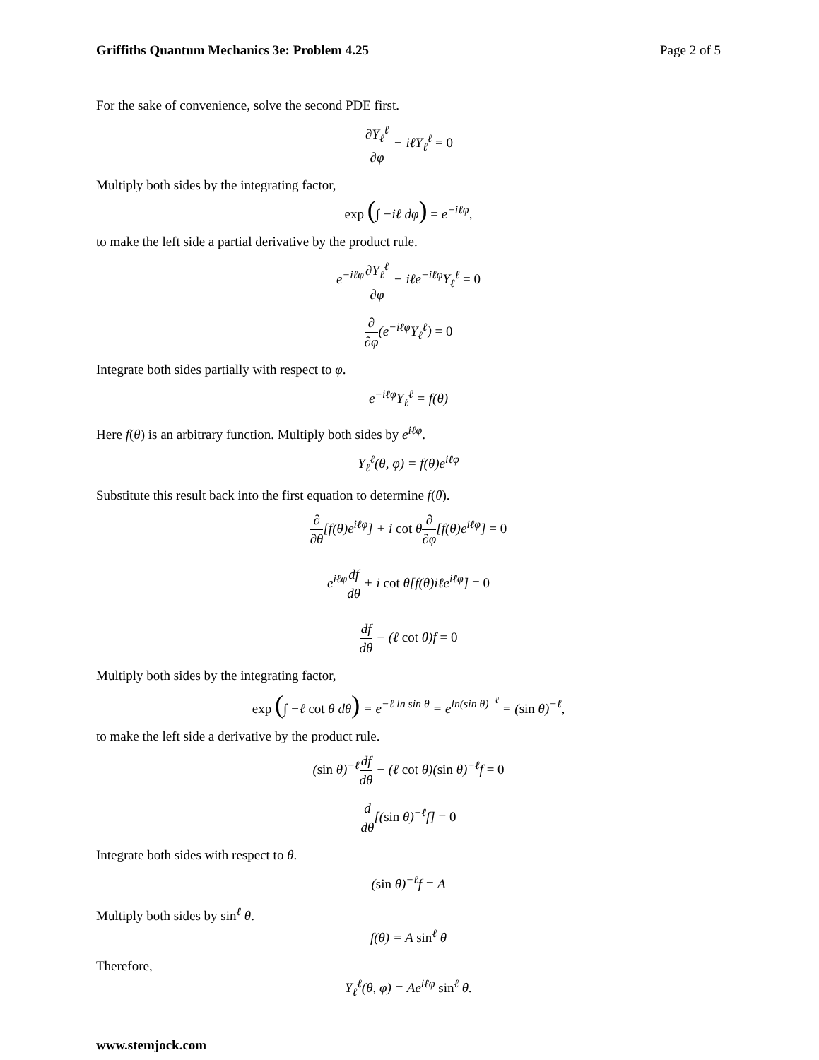Griffiths Quantum Mechanics 3e: Problem 4.25 Page 2 of 5
For the sake of convenience, solve the second PDE first.
∂Y<sub>ℓ</sub><sup>ℓ</sup> ∂φ − iℓY<sub>ℓ</sub><sup>ℓ</sup> = 0
Multiply both sides by the integrating factor,
exp (∫ −iℓ dφ) = e<sup>−iℓφ</sup>,
to make the left side a partial derivative by the product rule.
e<sup>−iℓφ</sup>∂Y<sub>ℓ</sub><sup>ℓ</sup> ∂φ − iℓe<sup>−iℓφ</sup>Y<sub>ℓ</sub><sup>ℓ</sup> = 0
∂ ∂φ(e<sup>−iℓφ</sup>Y<sub>ℓ</sub><sup>ℓ</sup>) = 0
Integrate both sides partially with respect to φ.
e<sup>−iℓφ</sup>Y<sub>ℓ</sub><sup>ℓ</sup> = f(θ)
Here f(θ) is an arbitrary function. Multiply both sides by e<sup>iℓφ</sup>.
Y<sub>ℓ</sub><sup>ℓ</sup>(θ, φ) = f(θ)e<sup>iℓφ</sup>
Substitute this result back into the first equation to determine f(θ).
∂ ∂θ[f(θ)e<sup>iℓφ</sup>] + i cot θ∂ ∂φ[f(θ)e<sup>iℓφ</sup>] = 0
e<sup>iℓφ</sup>df dθ + i cot θ[f(θ)iℓe<sup>iℓφ</sup>] = 0
df dθ − (ℓ cot θ)f = 0
Multiply both sides by the integrating factor,
exp (∫ −ℓ cot θ dθ) = e<sup>−ℓ ln sin θ</sup> = e<sup>ln(sin θ)<sup>−ℓ</sup></sup> = (sin θ)<sup>−ℓ</sup>,
to make the left side a derivative by the product rule.
(sin θ)<sup>−ℓ</sup>df dθ − (ℓ cot θ)(sin θ)<sup>−ℓ</sup>f = 0
d dθ[(sin θ)<sup>−ℓ</sup>f] = 0
Integrate both sides with respect to θ.
(sin θ)<sup>−ℓ</sup>f = A
Multiply both sides by sin<sup>ℓ</sup> θ.
f(θ) = A sin<sup>ℓ</sup> θ
Therefore,
Y<sub>ℓ</sub><sup>ℓ</sup>(θ, φ) = Ae<sup>iℓφ</sup> sin<sup>ℓ</sup> θ.
www.stemjock.com